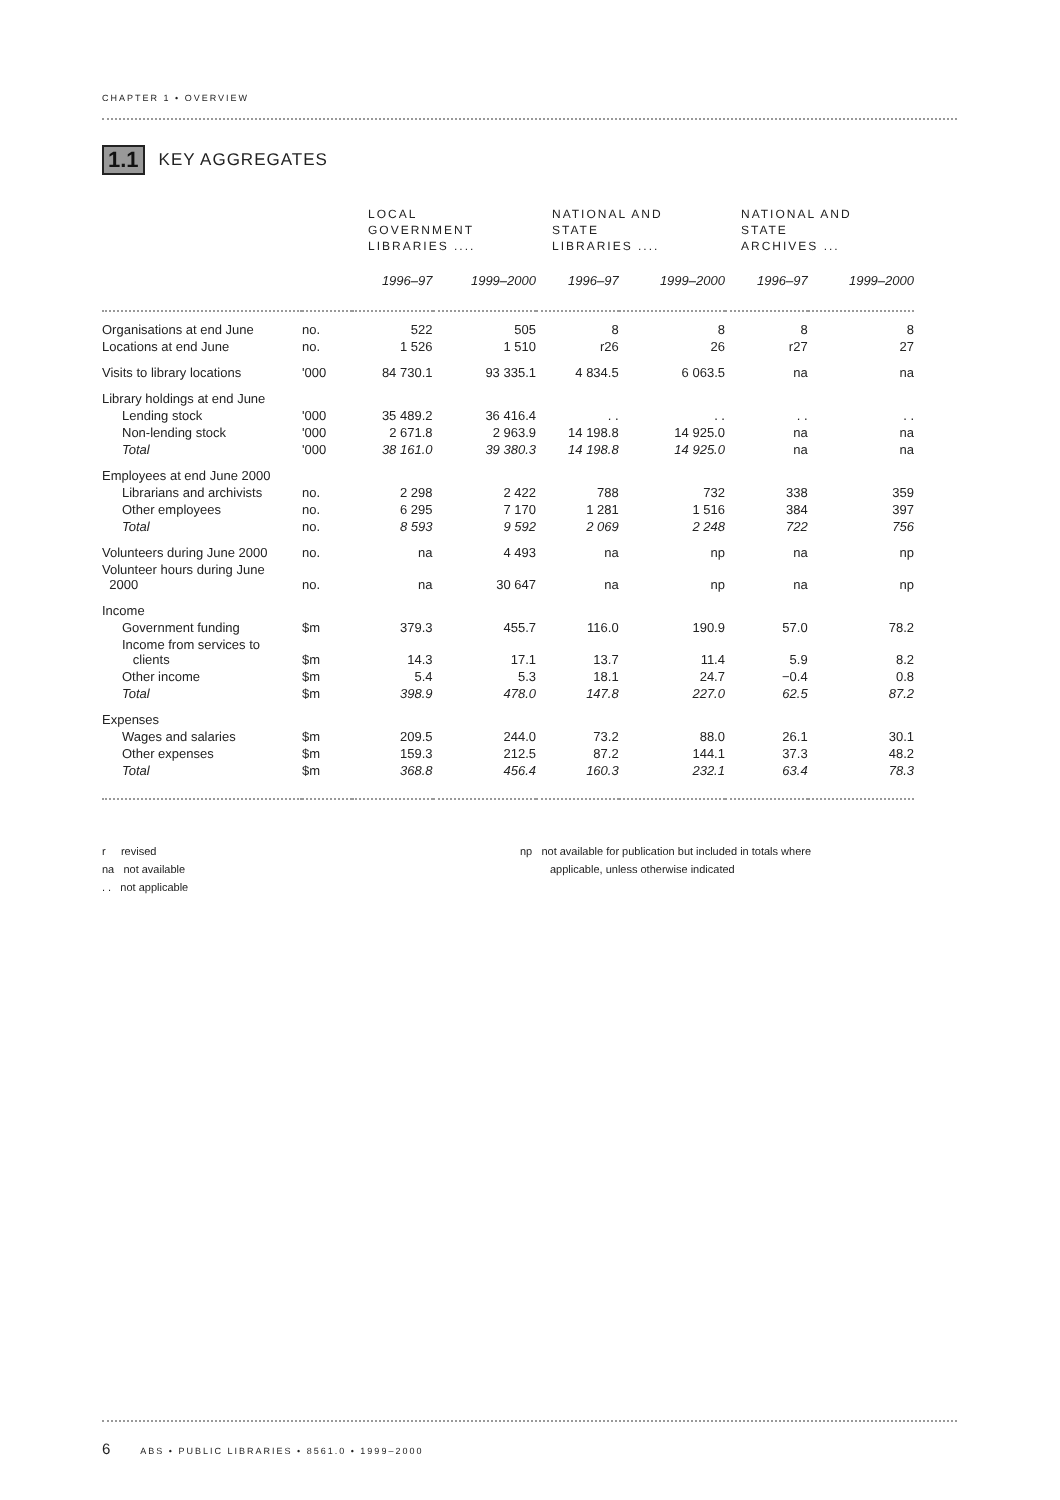CHAPTER 1 • OVERVIEW
1.1 KEY AGGREGATES
| | | LOCAL GOVERNMENT LIBRARIES .... | | NATIONAL AND STATE LIBRARIES .... | | NATIONAL AND STATE ARCHIVES ... | |
| --- | --- | --- | --- | --- | --- | --- | --- |
| | | 1996–97 | 1999–2000 | 1996–97 | 1999–2000 | 1996–97 | 1999–2000 |
| Organisations at end June | no. | 522 | 505 | 8 | 8 | 8 | 8 |
| Locations at end June | no. | 1 526 | 1 510 | r26 | 26 | r27 | 27 |
| Visits to library locations | '000 | 84 730.1 | 93 335.1 | 4 834.5 | 6 063.5 | na | na |
| Library holdings at end June | | | | | | | |
| Lending stock | '000 | 35 489.2 | 36 416.4 | . . | . . | . . | . . |
| Non-lending stock | '000 | 2 671.8 | 2 963.9 | 14 198.8 | 14 925.0 | na | na |
| Total | '000 | 38 161.0 | 39 380.3 | 14 198.8 | 14 925.0 | na | na |
| Employees at end June 2000 | | | | | | | |
| Librarians and archivists | no. | 2 298 | 2 422 | 788 | 732 | 338 | 359 |
| Other employees | no. | 6 295 | 7 170 | 1 281 | 1 516 | 384 | 397 |
| Total | no. | 8 593 | 9 592 | 2 069 | 2 248 | 722 | 756 |
| Volunteers during June 2000 | no. | na | 4 493 | na | np | na | np |
| Volunteer hours during June 2000 | no. | na | 30 647 | na | np | na | np |
| Income | | | | | | | |
| Government funding | $m | 379.3 | 455.7 | 116.0 | 190.9 | 57.0 | 78.2 |
| Income from services to clients | $m | 14.3 | 17.1 | 13.7 | 11.4 | 5.9 | 8.2 |
| Other income | $m | 5.4 | 5.3 | 18.1 | 24.7 | −0.4 | 0.8 |
| Total | $m | 398.9 | 478.0 | 147.8 | 227.0 | 62.5 | 87.2 |
| Expenses | | | | | | | |
| Wages and salaries | $m | 209.5 | 244.0 | 73.2 | 88.0 | 26.1 | 30.1 |
| Other expenses | $m | 159.3 | 212.5 | 87.2 | 144.1 | 37.3 | 48.2 |
| Total | $m | 368.8 | 456.4 | 160.3 | 232.1 | 63.4 | 78.3 |
r revised
na not available
. . not applicable
np not available for publication but included in totals where
applicable, unless otherwise indicated
6 ABS • PUBLIC LIBRARIES • 8561.0 • 1999–2000